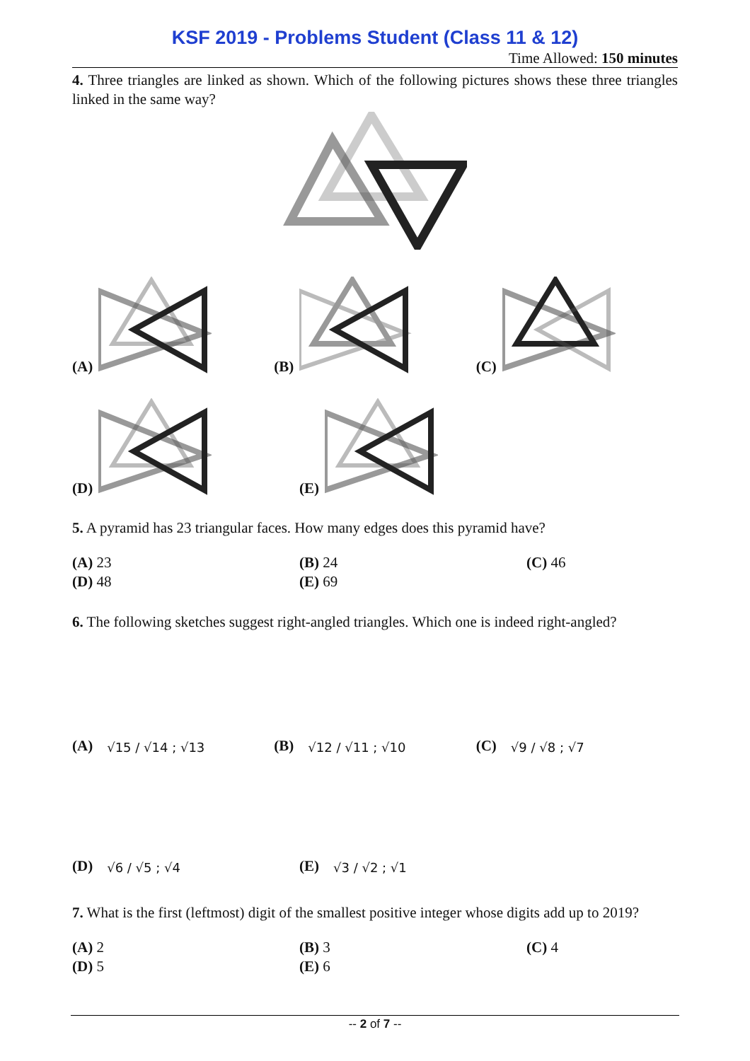KSF 2019 - Problems Student (Class 11 & 12)
Time Allowed: 150 minutes
4. Three triangles are linked as shown. Which of the following pictures shows these three triangles linked in the same way?
(A)
(B)
(C)
(D)
(E)
5. A pyramid has 23 triangular faces. How many edges does this pyramid have?
(A) 23
(B) 24
(C) 46
(D) 48
(E) 69
6. The following sketches suggest right-angled triangles. Which one is indeed right-angled?
(A) √15 / √14 ; √13
(B) √12 / √11 ; √10
(C) √9 / √8 ; √7
(D) √6 / √5 ; √4
(E) √3 / √2 ; √1
7. What is the first (leftmost) digit of the smallest positive integer whose digits add up to 2019?
(A) 2
(B) 3
(C) 4
(D) 5
(E) 6
-- 2 of 7 --